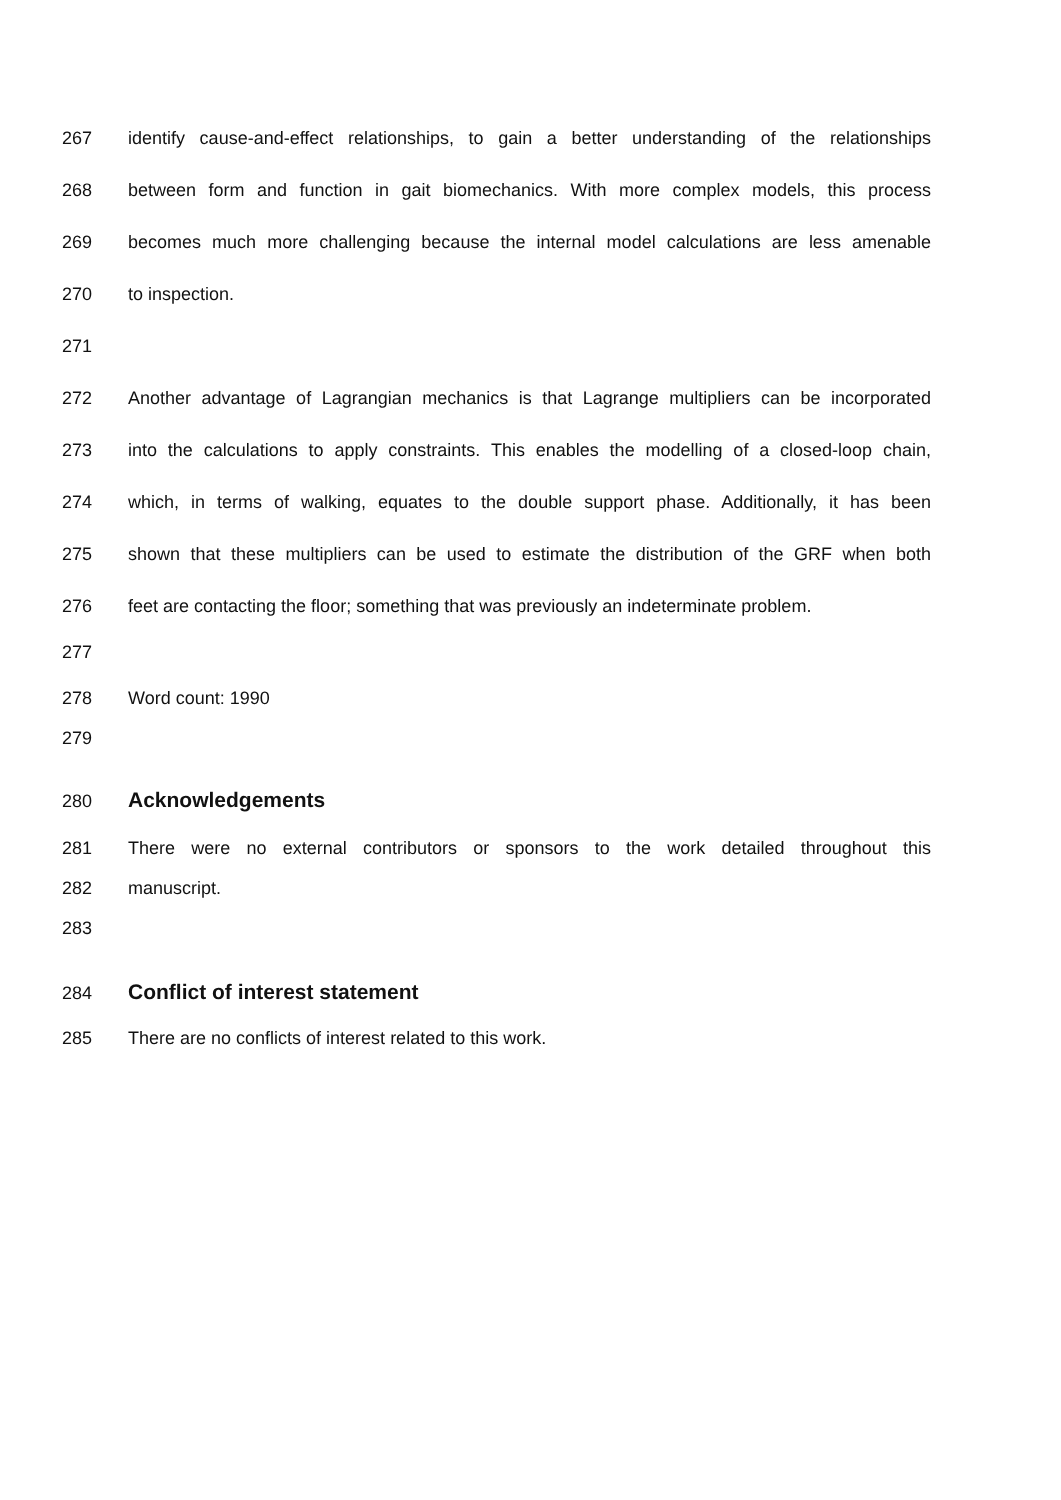267 identify cause-and-effect relationships, to gain a better understanding of the relationships
268 between form and function in gait biomechanics. With more complex models, this process
269 becomes much more challenging because the internal model calculations are less amenable
270 to inspection.
271
272 Another advantage of Lagrangian mechanics is that Lagrange multipliers can be incorporated
273 into the calculations to apply constraints. This enables the modelling of a closed-loop chain,
274 which, in terms of walking, equates to the double support phase. Additionally, it has been
275 shown that these multipliers can be used to estimate the distribution of the GRF when both
276 feet are contacting the floor; something that was previously an indeterminate problem.
277
278 Word count: 1990
279
280 Acknowledgements
281 There were no external contributors or sponsors to the work detailed throughout this
282 manuscript.
283
284 Conflict of interest statement
285 There are no conflicts of interest related to this work.